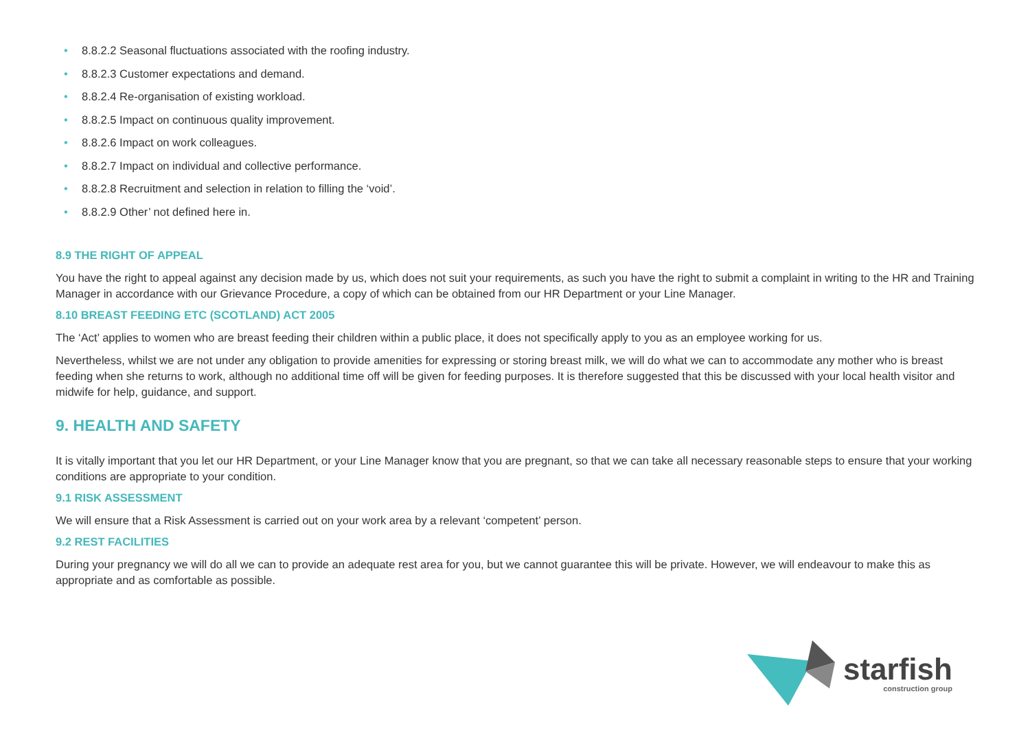• 8.8.2.2 Seasonal fluctuations associated with the roofing industry.
• 8.8.2.3 Customer expectations and demand.
• 8.8.2.4 Re-organisation of existing workload.
• 8.8.2.5 Impact on continuous quality improvement.
• 8.8.2.6 Impact on work colleagues.
• 8.8.2.7 Impact on individual and collective performance.
• 8.8.2.8 Recruitment and selection in relation to filling the ‘void’.
• 8.8.2.9 Other’ not defined here in.
8.9 THE RIGHT OF APPEAL
You have the right to appeal against any decision made by us, which does not suit your requirements, as such you have the right to submit a complaint in writing to the HR and Training Manager in accordance with our Grievance Procedure, a copy of which can be obtained from our HR Department or your Line Manager.
8.10 BREAST FEEDING ETC (SCOTLAND) ACT 2005
The ‘Act’ applies to women who are breast feeding their children within a public place, it does not specifically apply to you as an employee working for us.
Nevertheless, whilst we are not under any obligation to provide amenities for expressing or storing breast milk, we will do what we can to accommodate any mother who is breast feeding when she returns to work, although no additional time off will be given for feeding purposes. It is therefore suggested that this be discussed with your local health visitor and midwife for help, guidance, and support.
9. HEALTH AND SAFETY
It is vitally important that you let our HR Department, or your Line Manager know that you are pregnant, so that we can take all necessary reasonable steps to ensure that your working conditions are appropriate to your condition.
9.1 RISK ASSESSMENT
We will ensure that a Risk Assessment is carried out on your work area by a relevant ‘competent’ person.
9.2 REST FACILITIES
During your pregnancy we will do all we can to provide an adequate rest area for you, but we cannot guarantee this will be private. However, we will endeavour to make this as appropriate and as comfortable as possible.
starfish
construction group